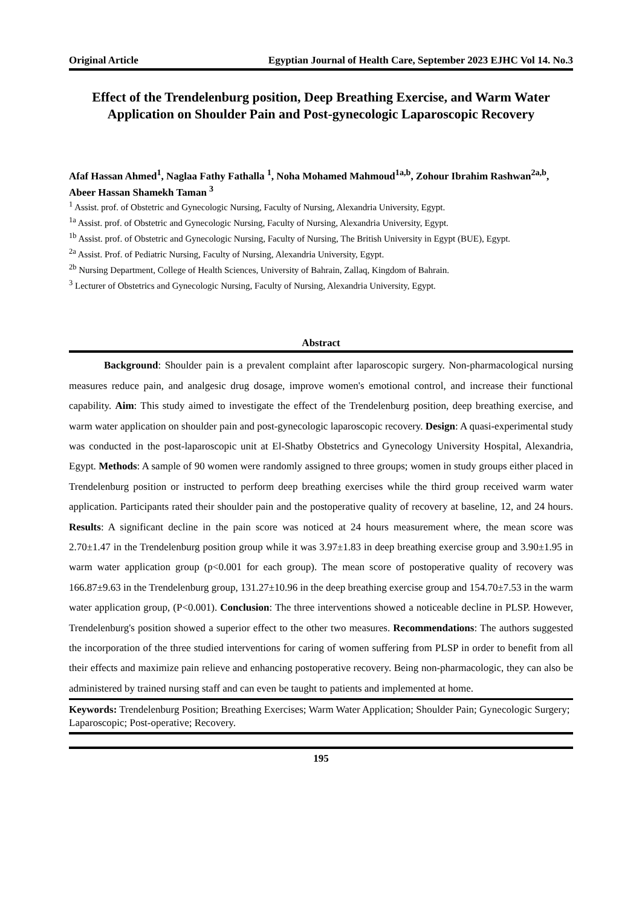Original Article Egyptian Journal of Health Care, September 2023 EJHC Vol 14. No.3
Effect of the Trendelenburg position, Deep Breathing Exercise, and Warm Water Application on Shoulder Pain and Post-gynecologic Laparoscopic Recovery
Afaf Hassan Ahmed<sup>1</sup>, Naglaa Fathy Fathalla <sup>1</sup>, Noha Mohamed Mahmoud<sup>1a,b</sup>, Zohour Ibrahim Rashwan<sup>2a,b</sup>, Abeer Hassan Shamekh Taman <sup>3</sup>
<sup>1</sup> Assist. prof. of Obstetric and Gynecologic Nursing, Faculty of Nursing, Alexandria University, Egypt.
<sup>1a</sup> Assist. prof. of Obstetric and Gynecologic Nursing, Faculty of Nursing, Alexandria University, Egypt.
<sup>1b</sup> Assist. prof. of Obstetric and Gynecologic Nursing, Faculty of Nursing, The British University in Egypt (BUE), Egypt.
<sup>2a</sup> Assist. Prof. of Pediatric Nursing, Faculty of Nursing, Alexandria University, Egypt.
<sup>2b</sup> Nursing Department, College of Health Sciences, University of Bahrain, Zallaq, Kingdom of Bahrain.
<sup>3</sup> Lecturer of Obstetrics and Gynecologic Nursing, Faculty of Nursing, Alexandria University, Egypt.
Abstract
Background: Shoulder pain is a prevalent complaint after laparoscopic surgery. Non-pharmacological nursing measures reduce pain, and analgesic drug dosage, improve women's emotional control, and increase their functional capability. Aim: This study aimed to investigate the effect of the Trendelenburg position, deep breathing exercise, and warm water application on shoulder pain and post-gynecologic laparoscopic recovery. Design: A quasi-experimental study was conducted in the post-laparoscopic unit at El-Shatby Obstetrics and Gynecology University Hospital, Alexandria, Egypt. Methods: A sample of 90 women were randomly assigned to three groups; women in study groups either placed in Trendelenburg position or instructed to perform deep breathing exercises while the third group received warm water application. Participants rated their shoulder pain and the postoperative quality of recovery at baseline, 12, and 24 hours. Results: A significant decline in the pain score was noticed at 24 hours measurement where, the mean score was 2.70±1.47 in the Trendelenburg position group while it was 3.97±1.83 in deep breathing exercise group and 3.90±1.95 in warm water application group (p<0.001 for each group). The mean score of postoperative quality of recovery was 166.87±9.63 in the Trendelenburg group, 131.27±10.96 in the deep breathing exercise group and 154.70±7.53 in the warm water application group, (P<0.001). Conclusion: The three interventions showed a noticeable decline in PLSP. However, Trendelenburg's position showed a superior effect to the other two measures. Recommendations: The authors suggested the incorporation of the three studied interventions for caring of women suffering from PLSP in order to benefit from all their effects and maximize pain relieve and enhancing postoperative recovery. Being non-pharmacologic, they can also be administered by trained nursing staff and can even be taught to patients and implemented at home.
Keywords: Trendelenburg Position; Breathing Exercises; Warm Water Application; Shoulder Pain; Gynecologic Surgery; Laparoscopic; Post-operative; Recovery.
195